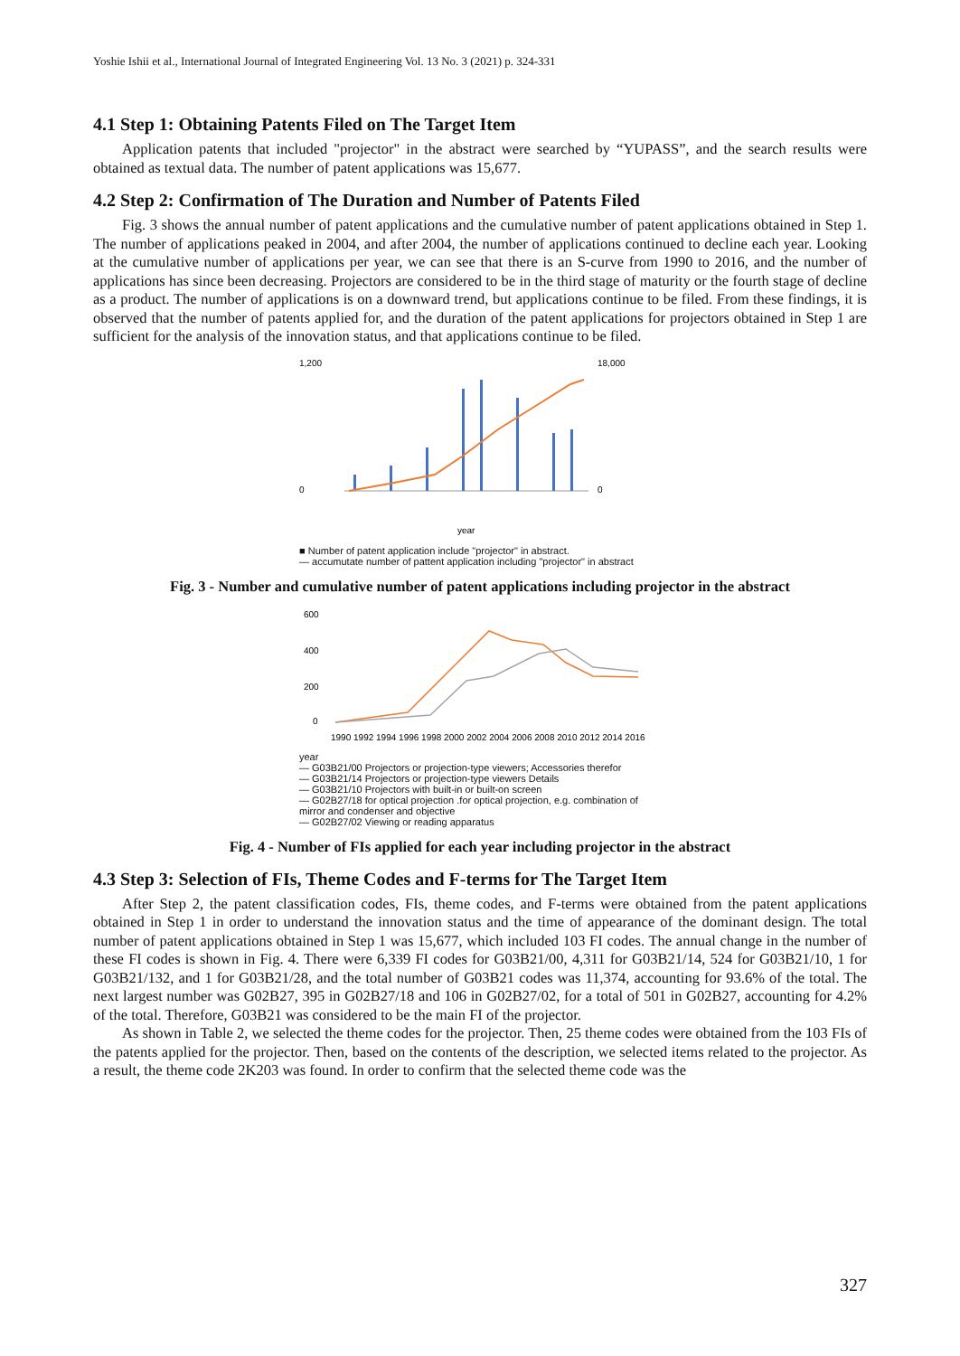Yoshie Ishii et al., International Journal of Integrated Engineering Vol. 13 No. 3 (2021) p. 324-331
4.1 Step 1: Obtaining Patents Filed on The Target Item
Application patents that included "projector" in the abstract were searched by “YUPASS”, and the search results were obtained as textual data. The number of patent applications was 15,677.
4.2 Step 2: Confirmation of The Duration and Number of Patents Filed
Fig. 3 shows the annual number of patent applications and the cumulative number of patent applications obtained in Step 1. The number of applications peaked in 2004, and after 2004, the number of applications continued to decline each year. Looking at the cumulative number of applications per year, we can see that there is an S-curve from 1990 to 2016, and the number of applications has since been decreasing. Projectors are considered to be in the third stage of maturity or the fourth stage of decline as a product. The number of applications is on a downward trend, but applications continue to be filed. From these findings, it is observed that the number of patents applied for, and the duration of the patent applications for projectors obtained in Step 1 are sufficient for the analysis of the innovation status, and that applications continue to be filed.
1,200
0
18,000
0
year
■ Number of patent application include "projector" in abstract.
— accumutate number of pattent application including "projector" in abstract
Fig. 3 - Number and cumulative number of patent applications including projector in the abstract
600
400
200
0
1990 1992 1994 1996 1998 2000 2002 2004 2006 2008 2010 2012 2014 2016
year
— G03B21/00 Projectors or projection-type viewers; Accessories therefor
— G03B21/14 Projectors or projection-type viewers Details
— G03B21/10 Projectors with built-in or built-on screen
— G02B27/18 for optical projection .for optical projection, e.g. combination of mirror and condenser and objective
— G02B27/02 Viewing or reading apparatus
Fig. 4 - Number of FIs applied for each year including projector in the abstract
4.3 Step 3: Selection of FIs, Theme Codes and F-terms for The Target Item
After Step 2, the patent classification codes, FIs, theme codes, and F-terms were obtained from the patent applications obtained in Step 1 in order to understand the innovation status and the time of appearance of the dominant design. The total number of patent applications obtained in Step 1 was 15,677, which included 103 FI codes. The annual change in the number of these FI codes is shown in Fig. 4. There were 6,339 FI codes for G03B21/00, 4,311 for G03B21/14, 524 for G03B21/10, 1 for G03B21/132, and 1 for G03B21/28, and the total number of G03B21 codes was 11,374, accounting for 93.6% of the total. The next largest number was G02B27, 395 in G02B27/18 and 106 in G02B27/02, for a total of 501 in G02B27, accounting for 4.2% of the total. Therefore, G03B21 was considered to be the main FI of the projector.
As shown in Table 2, we selected the theme codes for the projector. Then, 25 theme codes were obtained from the 103 FIs of the patents applied for the projector. Then, based on the contents of the description, we selected items related to the projector. As a result, the theme code 2K203 was found. In order to confirm that the selected theme code was the
327